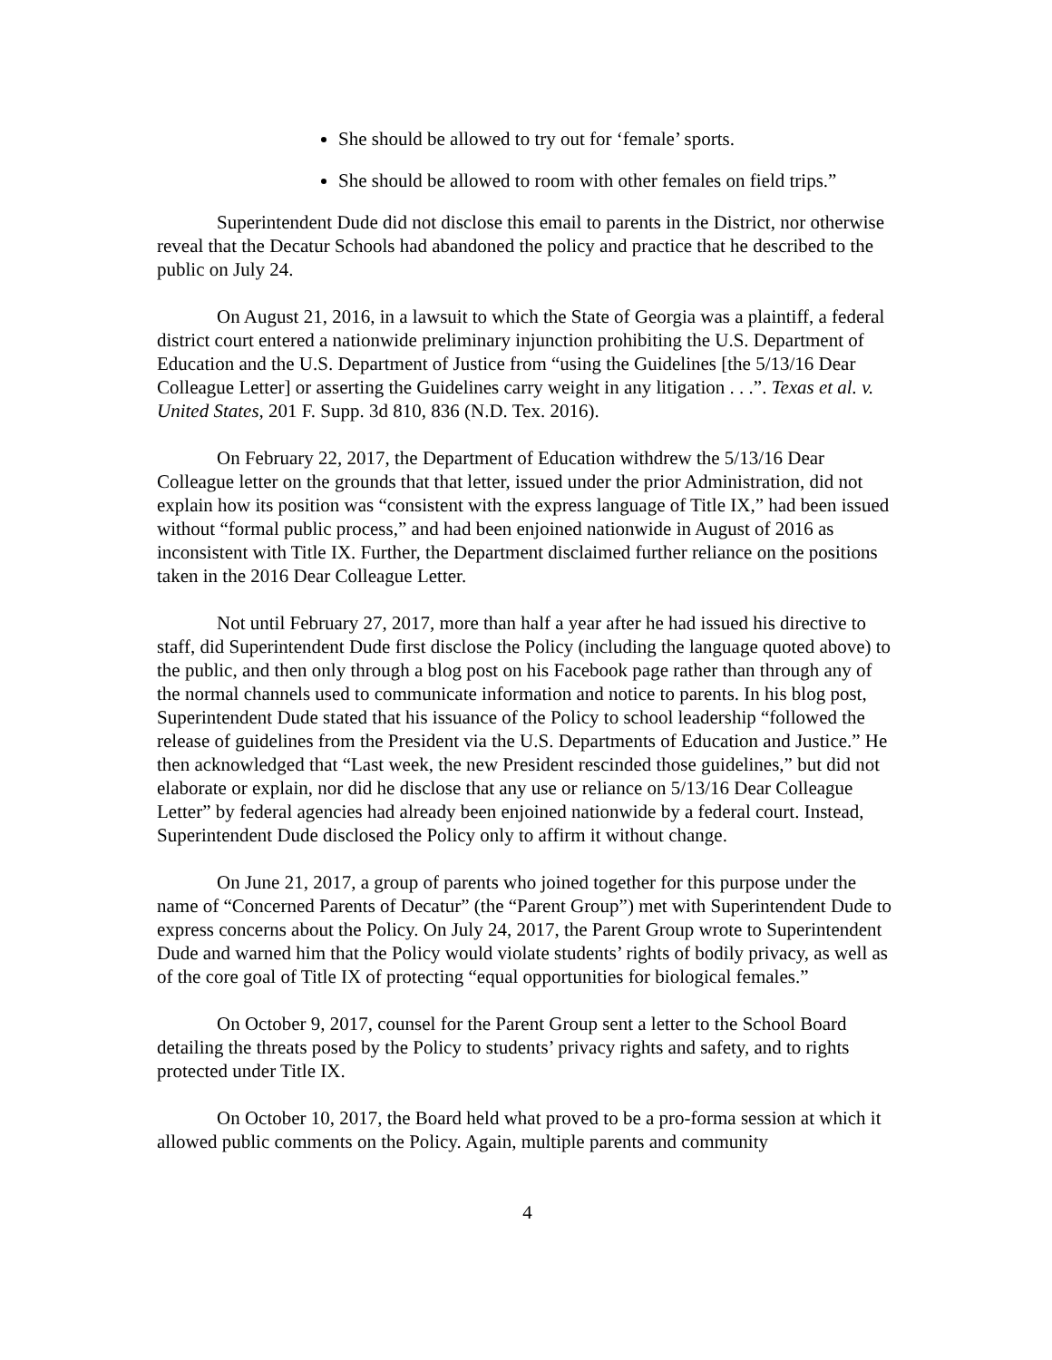She should be allowed to try out for ‘female’ sports.
She should be allowed to room with other females on field trips.”
Superintendent Dude did not disclose this email to parents in the District, nor otherwise reveal that the Decatur Schools had abandoned the policy and practice that he described to the public on July 24.
On August 21, 2016, in a lawsuit to which the State of Georgia was a plaintiff, a federal district court entered a nationwide preliminary injunction prohibiting the U.S. Department of Education and the U.S. Department of Justice from “using the Guidelines [the 5/13/16 Dear Colleague Letter] or asserting the Guidelines carry weight in any litigation . . .”. Texas et al. v. United States, 201 F. Supp. 3d 810, 836 (N.D. Tex. 2016).
On February 22, 2017, the Department of Education withdrew the 5/13/16 Dear Colleague letter on the grounds that that letter, issued under the prior Administration, did not explain how its position was “consistent with the express language of Title IX,” had been issued without “formal public process,” and had been enjoined nationwide in August of 2016 as inconsistent with Title IX. Further, the Department disclaimed further reliance on the positions taken in the 2016 Dear Colleague Letter.
Not until February 27, 2017, more than half a year after he had issued his directive to staff, did Superintendent Dude first disclose the Policy (including the language quoted above) to the public, and then only through a blog post on his Facebook page rather than through any of the normal channels used to communicate information and notice to parents. In his blog post, Superintendent Dude stated that his issuance of the Policy to school leadership “followed the release of guidelines from the President via the U.S. Departments of Education and Justice.” He then acknowledged that “Last week, the new President rescinded those guidelines,” but did not elaborate or explain, nor did he disclose that any use or reliance on 5/13/16 Dear Colleague Letter” by federal agencies had already been enjoined nationwide by a federal court. Instead, Superintendent Dude disclosed the Policy only to affirm it without change.
On June 21, 2017, a group of parents who joined together for this purpose under the name of “Concerned Parents of Decatur” (the “Parent Group”) met with Superintendent Dude to express concerns about the Policy. On July 24, 2017, the Parent Group wrote to Superintendent Dude and warned him that the Policy would violate students’ rights of bodily privacy, as well as of the core goal of Title IX of protecting “equal opportunities for biological females.”
On October 9, 2017, counsel for the Parent Group sent a letter to the School Board detailing the threats posed by the Policy to students’ privacy rights and safety, and to rights protected under Title IX.
On October 10, 2017, the Board held what proved to be a pro-forma session at which it allowed public comments on the Policy. Again, multiple parents and community
4